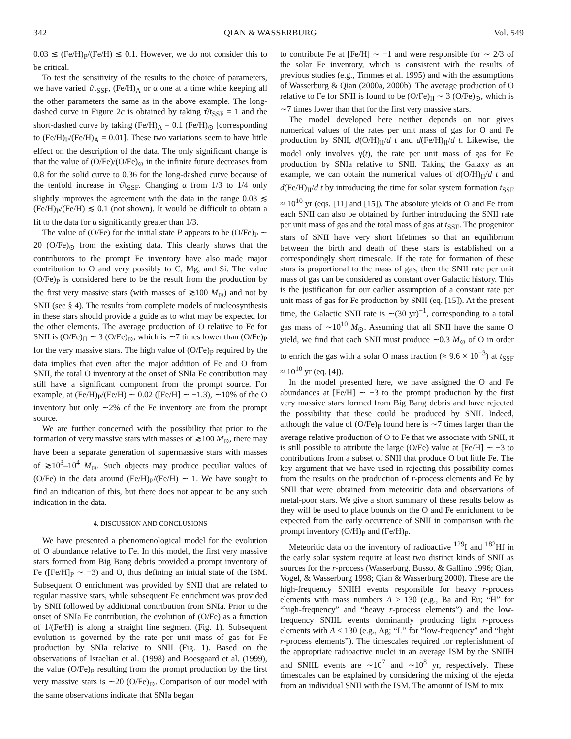342 QIAN & WASSERBURG Vol. 549
0.03 ≲ (Fe/H)<sub>P</sub>/(Fe/H) ≲ 0.1. However, we do not consider this to be critical.
To test the sensitivity of the results to the choice of parameters, we have varied τ̂/t<sub>SSF</sub>, (Fe/H)<sub>A</sub> or α one at a time while keeping all the other parameters the same as in the above example. The long-dashed curve in Figure 2c is obtained by taking τ̂/t<sub>SSF</sub> = 1 and the short-dashed curve by taking (Fe/H)<sub>A</sub> = 0.1 (Fe/H)<sub>⊙</sub> [corresponding to (Fe/H)<sub>P</sub>/(Fe/H)<sub>A</sub> = 0.01]. These two variations seem to have little effect on the description of the data. The only significant change is that the value of (O/Fe)/(O/Fe)<sub>⊙</sub> in the infinite future decreases from 0.8 for the solid curve to 0.36 for the long-dashed curve because of the tenfold increase in τ̂/t<sub>SSF</sub>. Changing α from 1/3 to 1/4 only slightly improves the agreement with the data in the range 0.03 ≲ (Fe/H)<sub>P</sub>/(Fe/H) ≲ 0.1 (not shown). It would be difficult to obtain a fit to the data for α significantly greater than 1/3.
The value of (O/Fe) for the initial state P appears to be (O/Fe)<sub>P</sub> ∼ 20 (O/Fe)<sub>⊙</sub> from the existing data. This clearly shows that the contributors to the prompt Fe inventory have also made major contribution to O and very possibly to C, Mg, and Si. The value (O/Fe)<sub>P</sub> is considered here to be the result from the production by the first very massive stars (with masses of ≳100 M<sub>⊙</sub>) and not by SNII (see § 4). The results from complete models of nucleosynthesis in these stars should provide a guide as to what may be expected for the other elements. The average production of O relative to Fe for SNII is (O/Fe)<sub>II</sub> ∼ 3 (O/Fe)<sub>⊙</sub>, which is ∼7 times lower than (O/Fe)<sub>P</sub> for the very massive stars. The high value of (O/Fe)<sub>P</sub> required by the data implies that even after the major addition of Fe and O from SNII, the total O inventory at the onset of SNIa Fe contribution may still have a significant component from the prompt source. For example, at (Fe/H)<sub>P</sub>/(Fe/H) ∼ 0.02 ([Fe/H] ∼ −1.3), ∼10% of the O inventory but only ∼2% of the Fe inventory are from the prompt source.
We are further concerned with the possibility that prior to the formation of very massive stars with masses of ≳100 M<sub>⊙</sub>, there may have been a separate generation of supermassive stars with masses of ≳10<sup>3</sup>–10<sup>4</sup> M<sub>⊙</sub>. Such objects may produce peculiar values of (O/Fe) in the data around (Fe/H)<sub>P</sub>/(Fe/H) ∼ 1. We have sought to find an indication of this, but there does not appear to be any such indication in the data.
4. DISCUSSION AND CONCLUSIONS
We have presented a phenomenological model for the evolution of O abundance relative to Fe. In this model, the first very massive stars formed from Big Bang debris provided a prompt inventory of Fe ([Fe/H]<sub>P</sub> ∼ −3) and O, thus defining an initial state of the ISM. Subsequent O enrichment was provided by SNII that are related to regular massive stars, while subsequent Fe enrichment was provided by SNII followed by additional contribution from SNIa. Prior to the onset of SNIa Fe contribution, the evolution of (O/Fe) as a function of 1/(Fe/H) is along a straight line segment (Fig. 1). Subsequent evolution is governed by the rate per unit mass of gas for Fe production by SNIa relative to SNII (Fig. 1). Based on the observations of Israelian et al. (1998) and Boesgaard et al. (1999), the value (O/Fe)<sub>P</sub> resulting from the prompt production by the first very massive stars is ∼20 (O/Fe)<sub>⊙</sub>. Comparison of our model with the same observations indicate that SNIa began
to contribute Fe at [Fe/H] ∼ −1 and were responsible for ∼ 2/3 of the solar Fe inventory, which is consistent with the results of previous studies (e.g., Timmes et al. 1995) and with the assumptions of Wasserburg & Qian (2000a, 2000b). The average production of O relative to Fe for SNII is found to be (O/Fe)<sub>II</sub> ∼ 3 (O/Fe)<sub>⊙</sub>, which is ∼7 times lower than that for the first very massive stars.
The model developed here neither depends on nor gives numerical values of the rates per unit mass of gas for O and Fe production by SNII, d(O/H)<sub>II</sub>/d t and d(Fe/H)<sub>II</sub>/d t. Likewise, the model only involves γ(t), the rate per unit mass of gas for Fe production by SNIa relative to SNII. Taking the Galaxy as an example, we can obtain the numerical values of d(O/H)<sub>II</sub>/d t and d(Fe/H)<sub>II</sub>/d t by introducing the time for solar system formation t<sub>SSF</sub> ≈ 10<sup>10</sup> yr (eqs. [11] and [15]). The absolute yields of O and Fe from each SNII can also be obtained by further introducing the SNII rate per unit mass of gas and the total mass of gas at t<sub>SSF</sub>. The progenitor stars of SNII have very short lifetimes so that an equilibrium between the birth and death of these stars is established on a correspondingly short timescale. If the rate for formation of these stars is proportional to the mass of gas, then the SNII rate per unit mass of gas can be considered as constant over Galactic history. This is the justification for our earlier assumption of a constant rate per unit mass of gas for Fe production by SNII (eq. [15]). At the present time, the Galactic SNII rate is ∼(30 yr)<sup>−1</sup>, corresponding to a total gas mass of ∼10<sup>10</sup> M<sub>⊙</sub>. Assuming that all SNII have the same O yield, we find that each SNII must produce ∼0.3 M<sub>⊙</sub> of O in order to enrich the gas with a solar O mass fraction (≈ 9.6 × 10<sup>−3</sup>) at t<sub>SSF</sub> ≈ 10<sup>10</sup> yr (eq. [4]).
In the model presented here, we have assigned the O and Fe abundances at [Fe/H] ∼ −3 to the prompt production by the first very massive stars formed from Big Bang debris and have rejected the possibility that these could be produced by SNII. Indeed, although the value of (O/Fe)<sub>P</sub> found here is ∼7 times larger than the average relative production of O to Fe that we associate with SNII, it is still possible to attribute the large (O/Fe) value at [Fe/H] ∼ −3 to contributions from a subset of SNII that produce O but little Fe. The key argument that we have used in rejecting this possibility comes from the results on the production of r-process elements and Fe by SNII that were obtained from meteoritic data and observations of metal-poor stars. We give a short summary of these results below as they will be used to place bounds on the O and Fe enrichment to be expected from the early occurrence of SNII in comparison with the prompt inventory (O/H)<sub>P</sub> and (Fe/H)<sub>P</sub>.
Meteoritic data on the inventory of radioactive <sup>129</sup>I and <sup>182</sup>Hf in the early solar system require at least two distinct kinds of SNII as sources for the r-process (Wasserburg, Busso, & Gallino 1996; Qian, Vogel, & Wasserburg 1998; Qian & Wasserburg 2000). These are the high-frequency SNIIH events responsible for heavy r-process elements with mass numbers A > 130 (e.g., Ba and Eu; “H” for “high-frequency” and “heavy r-process elements”) and the low-frequency SNIIL events dominantly producing light r-process elements with A ≤ 130 (e.g., Ag; “L” for “low-frequency” and “light r-process elements”). The timescales required for replenishment of the appropriate radioactive nuclei in an average ISM by the SNIIH and SNIIL events are ∼10<sup>7</sup> and ∼10<sup>8</sup> yr, respectively. These timescales can be explained by considering the mixing of the ejecta from an individual SNII with the ISM. The amount of ISM to mix